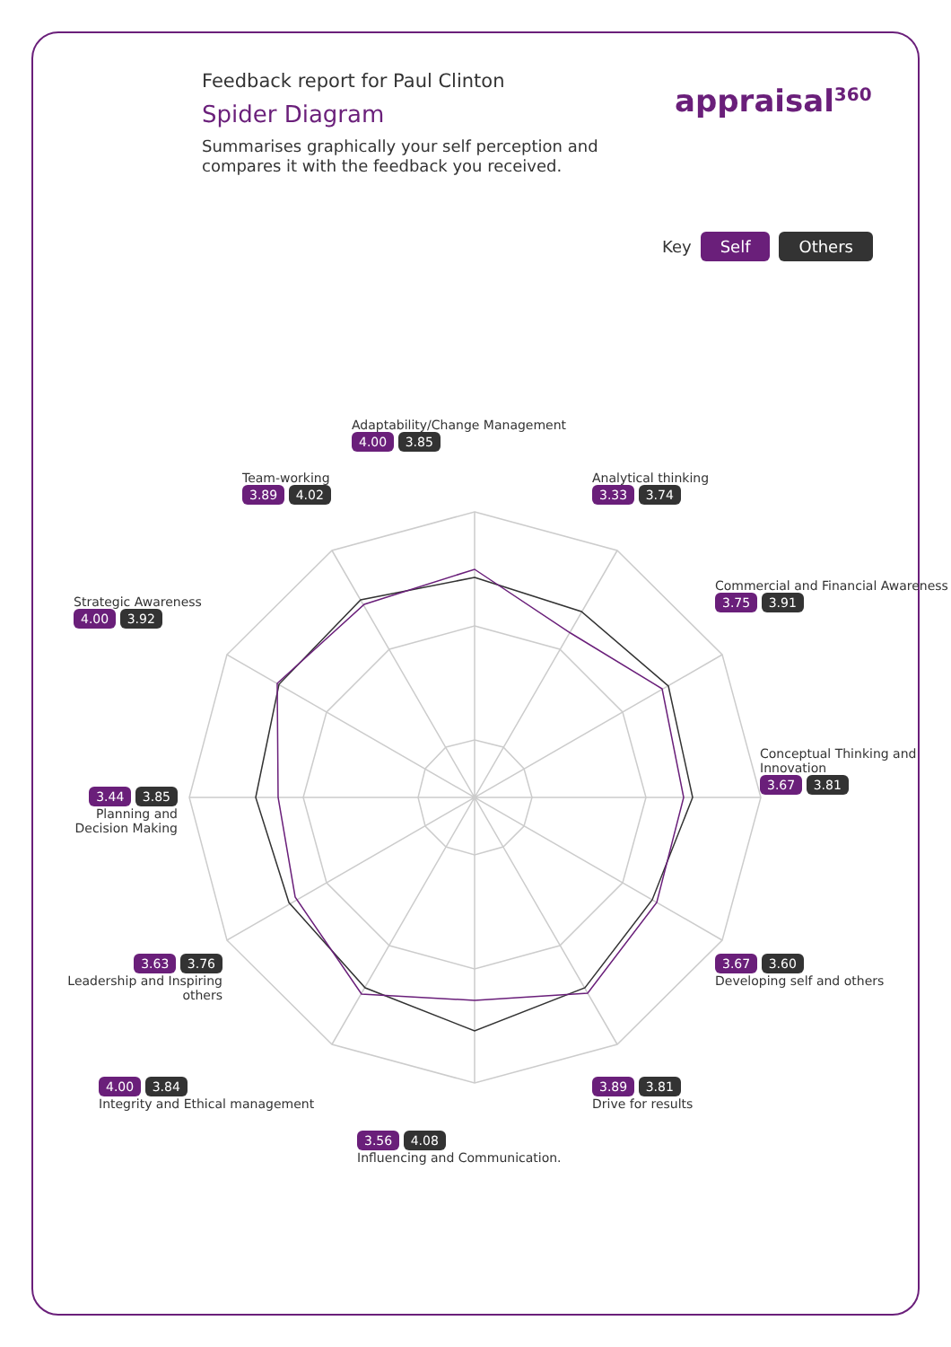Feedback report for Paul Clinton
Spider Diagram
Summarises graphically your self perception and compares it with the feedback you received.
appraisal<sup>360</sup>
Key Self Others
Adaptability/Change Management
4.00 3.85
Analytical thinking
3.33 3.74
Commercial and Financial Awareness
3.75 3.91
Conceptual Thinking and Innovation
3.67 3.81
3.67 3.60
Developing self and others
3.89 3.81
Drive for results
3.56 4.08
Influencing and Communication.
4.00 3.84
Integrity and Ethical management
3.63 3.76
Leadership and Inspiring others
3.44 3.85
Planning and Decision Making
Strategic Awareness
4.00 3.92
Team-working
3.89 4.02